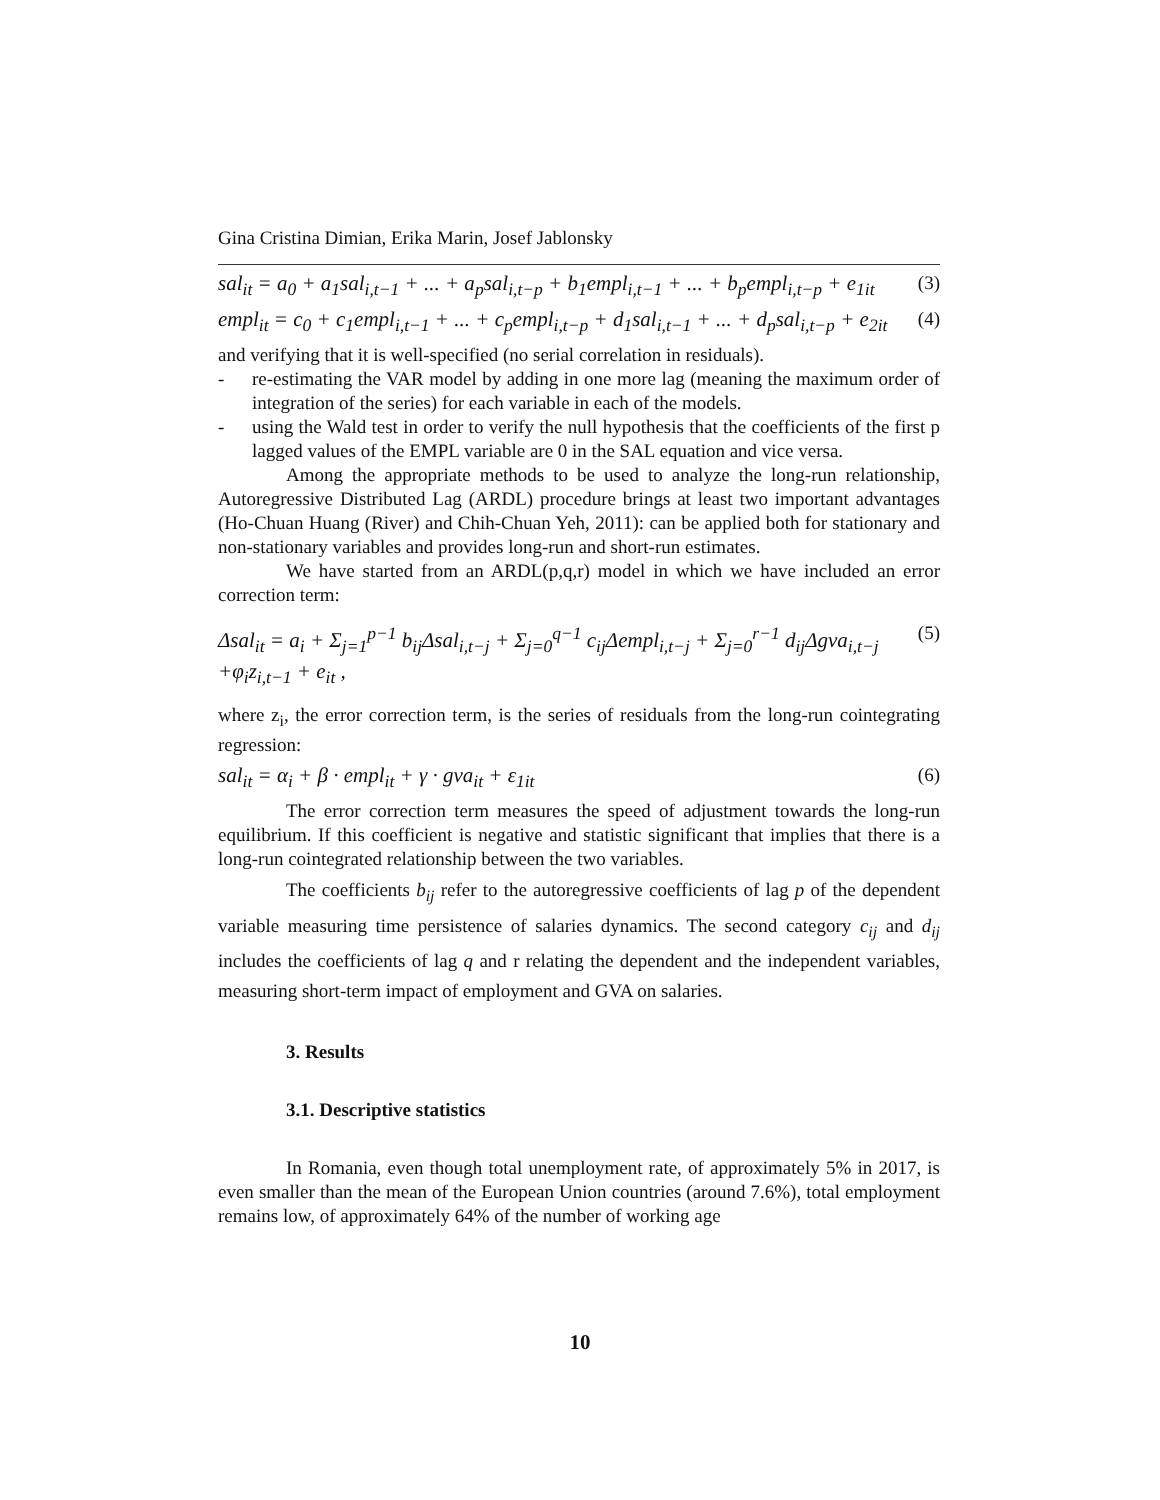Gina Cristina Dimian, Erika Marin, Josef Jablonsky
sal<sub>it</sub> = a<sub>0</sub> + a<sub>1</sub>sal<sub>i,t−1</sub> + ... + a<sub>p</sub>sal<sub>i,t−p</sub> + b<sub>1</sub>empl<sub>i,t−1</sub> + ... + b<sub>p</sub>empl<sub>i,t−p</sub> + e<sub>1it</sub> (3)
empl<sub>it</sub> = c<sub>0</sub> + c<sub>1</sub>empl<sub>i,t−1</sub> + ... + c<sub>p</sub>empl<sub>i,t−p</sub> + d<sub>1</sub>sal<sub>i,t−1</sub> + ... + d<sub>p</sub>sal<sub>i,t−p</sub> + e<sub>2it</sub> (4)
and verifying that it is well-specified (no serial correlation in residuals).
- re-estimating the VAR model by adding in one more lag (meaning the maximum order of integration of the series) for each variable in each of the models.
- using the Wald test in order to verify the null hypothesis that the coefficients of the first p lagged values of the EMPL variable are 0 in the SAL equation and vice versa.
Among the appropriate methods to be used to analyze the long-run relationship, Autoregressive Distributed Lag (ARDL) procedure brings at least two important advantages (Ho-Chuan Huang (River) and Chih-Chuan Yeh, 2011): can be applied both for stationary and non-stationary variables and provides long-run and short-run estimates.
We have started from an ARDL(p,q,r) model in which we have included an error correction term:
Δsal<sub>it</sub> = a<sub>i</sub> + Σ<sub>j=1</sub><sup>p−1</sup> b<sub>ij</sub>Δsal<sub>i,t−j</sub> + Σ<sub>j=0</sub><sup>q−1</sup> c<sub>ij</sub>Δempl<sub>i,t−j</sub> + Σ<sub>j=0</sub><sup>r−1</sup> d<sub>ij</sub>Δgva<sub>i,t−j</sub> +φ<sub>i</sub>z<sub>i,t−1</sub> + e<sub>it</sub> , (5)
where z<sub>i</sub>, the error correction term, is the series of residuals from the long-run cointegrating regression:
sal<sub>it</sub> = α<sub>i</sub> + β · empl<sub>it</sub> + γ · gva<sub>it</sub> + ε<sub>1it</sub> (6)
The error correction term measures the speed of adjustment towards the long-run equilibrium. If this coefficient is negative and statistic significant that implies that there is a long-run cointegrated relationship between the two variables.
The coefficients b<sub>ij</sub> refer to the autoregressive coefficients of lag p of the dependent variable measuring time persistence of salaries dynamics. The second category c<sub>ij</sub> and d<sub>ij</sub> includes the coefficients of lag q and r relating the dependent and the independent variables, measuring short-term impact of employment and GVA on salaries.
3. Results
3.1. Descriptive statistics
In Romania, even though total unemployment rate, of approximately 5% in 2017, is even smaller than the mean of the European Union countries (around 7.6%), total employment remains low, of approximately 64% of the number of working age
10